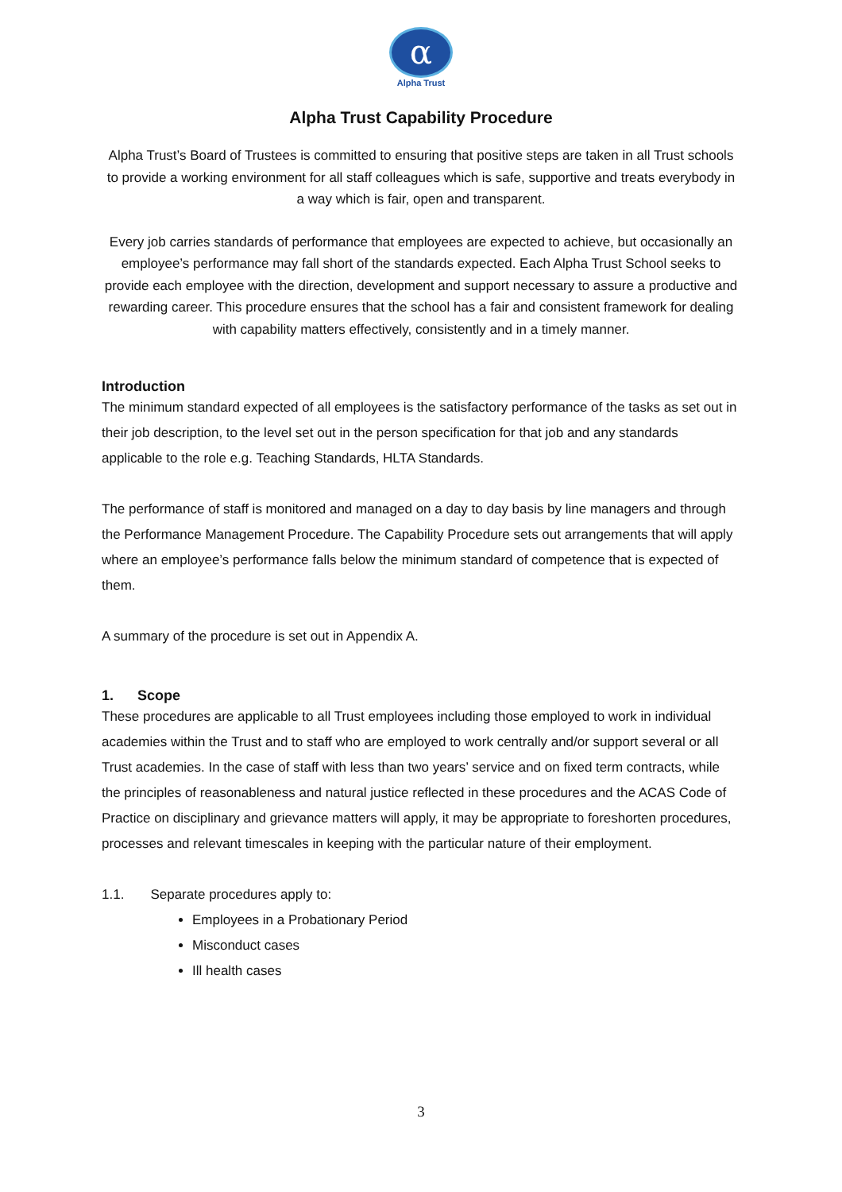α
Alpha Trust
Alpha Trust Capability Procedure
Alpha Trust’s Board of Trustees is committed to ensuring that positive steps are taken in all Trust schools to provide a working environment for all staff colleagues which is safe, supportive and treats everybody in a way which is fair, open and transparent.
Every job carries standards of performance that employees are expected to achieve, but occasionally an employee’s performance may fall short of the standards expected. Each Alpha Trust School seeks to provide each employee with the direction, development and support necessary to assure a productive and rewarding career. This procedure ensures that the school has a fair and consistent framework for dealing with capability matters effectively, consistently and in a timely manner.
Introduction
The minimum standard expected of all employees is the satisfactory performance of the tasks as set out in their job description, to the level set out in the person specification for that job and any standards applicable to the role e.g. Teaching Standards, HLTA Standards.
The performance of staff is monitored and managed on a day to day basis by line managers and through the Performance Management Procedure. The Capability Procedure sets out arrangements that will apply where an employee’s performance falls below the minimum standard of competence that is expected of them.
A summary of the procedure is set out in Appendix A.
1. Scope
These procedures are applicable to all Trust employees including those employed to work in individual academies within the Trust and to staff who are employed to work centrally and/or support several or all Trust academies. In the case of staff with less than two years’ service and on fixed term contracts, while the principles of reasonableness and natural justice reflected in these procedures and the ACAS Code of Practice on disciplinary and grievance matters will apply, it may be appropriate to foreshorten procedures, processes and relevant timescales in keeping with the particular nature of their employment.
1.1. Separate procedures apply to:
Employees in a Probationary Period
Misconduct cases
Ill health cases
3